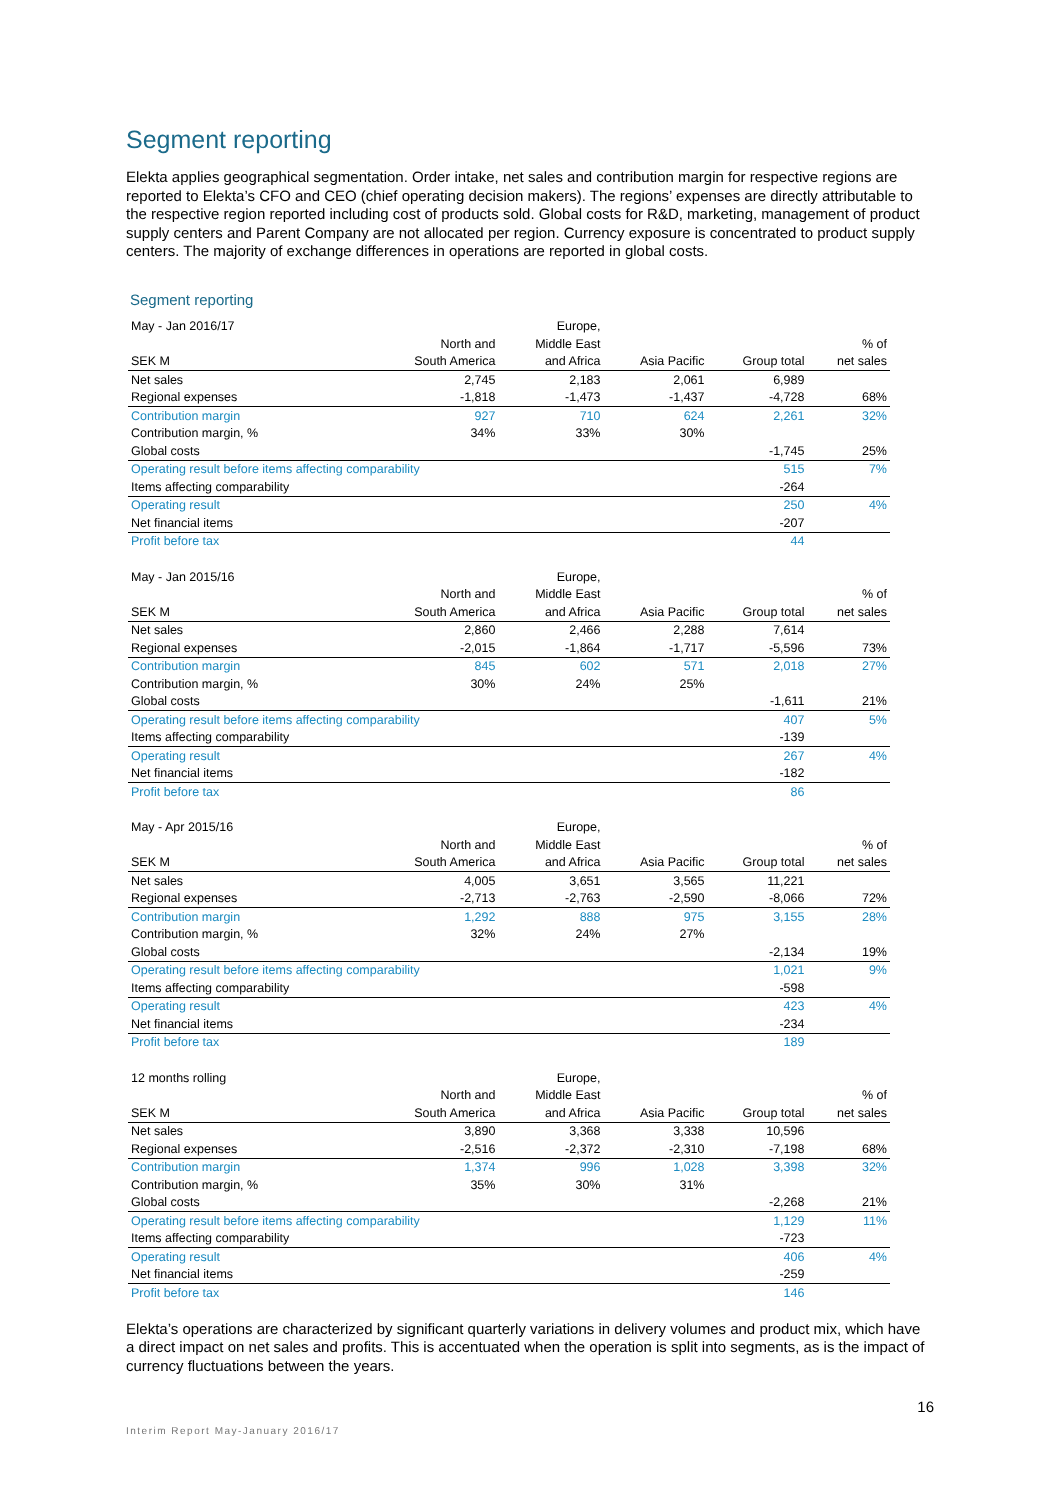Segment reporting
Elekta applies geographical segmentation. Order intake, net sales and contribution margin for respective regions are reported to Elekta’s CFO and CEO (chief operating decision makers). The regions’ expenses are directly attributable to the respective region reported including cost of products sold. Global costs for R&D, marketing, management of product supply centers and Parent Company are not allocated per region. Currency exposure is concentrated to product supply centers. The majority of exchange differences in operations are reported in global costs.
Segment reporting
| May - Jan 2016/17 | | Europe, | | | |
| | North and | Middle East | | | % of |
| SEK M | South America | and Africa | Asia Pacific | Group total | net sales |
| Net sales | 2,745 | 2,183 | 2,061 | 6,989 | |
| Regional expenses | -1,818 | -1,473 | -1,437 | -4,728 | 68% |
| Contribution margin | 927 | 710 | 624 | 2,261 | 32% |
| Contribution margin, % | 34% | 33% | 30% | | |
| Global costs | | | | -1,745 | 25% |
| Operating result before items affecting comparability | | | | 515 | 7% |
| Items affecting comparability | | | | -264 | |
| Operating result | | | | 250 | 4% |
| Net financial items | | | | -207 | |
| Profit before tax | | | | 44 | |
| May - Jan 2015/16 | | Europe, | | | |
| | North and | Middle East | | | % of |
| SEK M | South America | and Africa | Asia Pacific | Group total | net sales |
| Net sales | 2,860 | 2,466 | 2,288 | 7,614 | |
| Regional expenses | -2,015 | -1,864 | -1,717 | -5,596 | 73% |
| Contribution margin | 845 | 602 | 571 | 2,018 | 27% |
| Contribution margin, % | 30% | 24% | 25% | | |
| Global costs | | | | -1,611 | 21% |
| Operating result before items affecting comparability | | | | 407 | 5% |
| Items affecting comparability | | | | -139 | |
| Operating result | | | | 267 | 4% |
| Net financial items | | | | -182 | |
| Profit before tax | | | | 86 | |
| May - Apr 2015/16 | | Europe, | | | |
| | North and | Middle East | | | % of |
| SEK M | South America | and Africa | Asia Pacific | Group total | net sales |
| Net sales | 4,005 | 3,651 | 3,565 | 11,221 | |
| Regional expenses | -2,713 | -2,763 | -2,590 | -8,066 | 72% |
| Contribution margin | 1,292 | 888 | 975 | 3,155 | 28% |
| Contribution margin, % | 32% | 24% | 27% | | |
| Global costs | | | | -2,134 | 19% |
| Operating result before items affecting comparability | | | | 1,021 | 9% |
| Items affecting comparability | | | | -598 | |
| Operating result | | | | 423 | 4% |
| Net financial items | | | | -234 | |
| Profit before tax | | | | 189 | |
| 12 months rolling | | Europe, | | | |
| | North and | Middle East | | | % of |
| SEK M | South America | and Africa | Asia Pacific | Group total | net sales |
| Net sales | 3,890 | 3,368 | 3,338 | 10,596 | |
| Regional expenses | -2,516 | -2,372 | -2,310 | -7,198 | 68% |
| Contribution margin | 1,374 | 996 | 1,028 | 3,398 | 32% |
| Contribution margin, % | 35% | 30% | 31% | | |
| Global costs | | | | -2,268 | 21% |
| Operating result before items affecting comparability | | | | 1,129 | 11% |
| Items affecting comparability | | | | -723 | |
| Operating result | | | | 406 | 4% |
| Net financial items | | | | -259 | |
| Profit before tax | | | | 146 | |
Elekta’s operations are characterized by significant quarterly variations in delivery volumes and product mix, which have a direct impact on net sales and profits. This is accentuated when the operation is split into segments, as is the impact of currency fluctuations between the years.
16
Interim Report May-January 2016/17